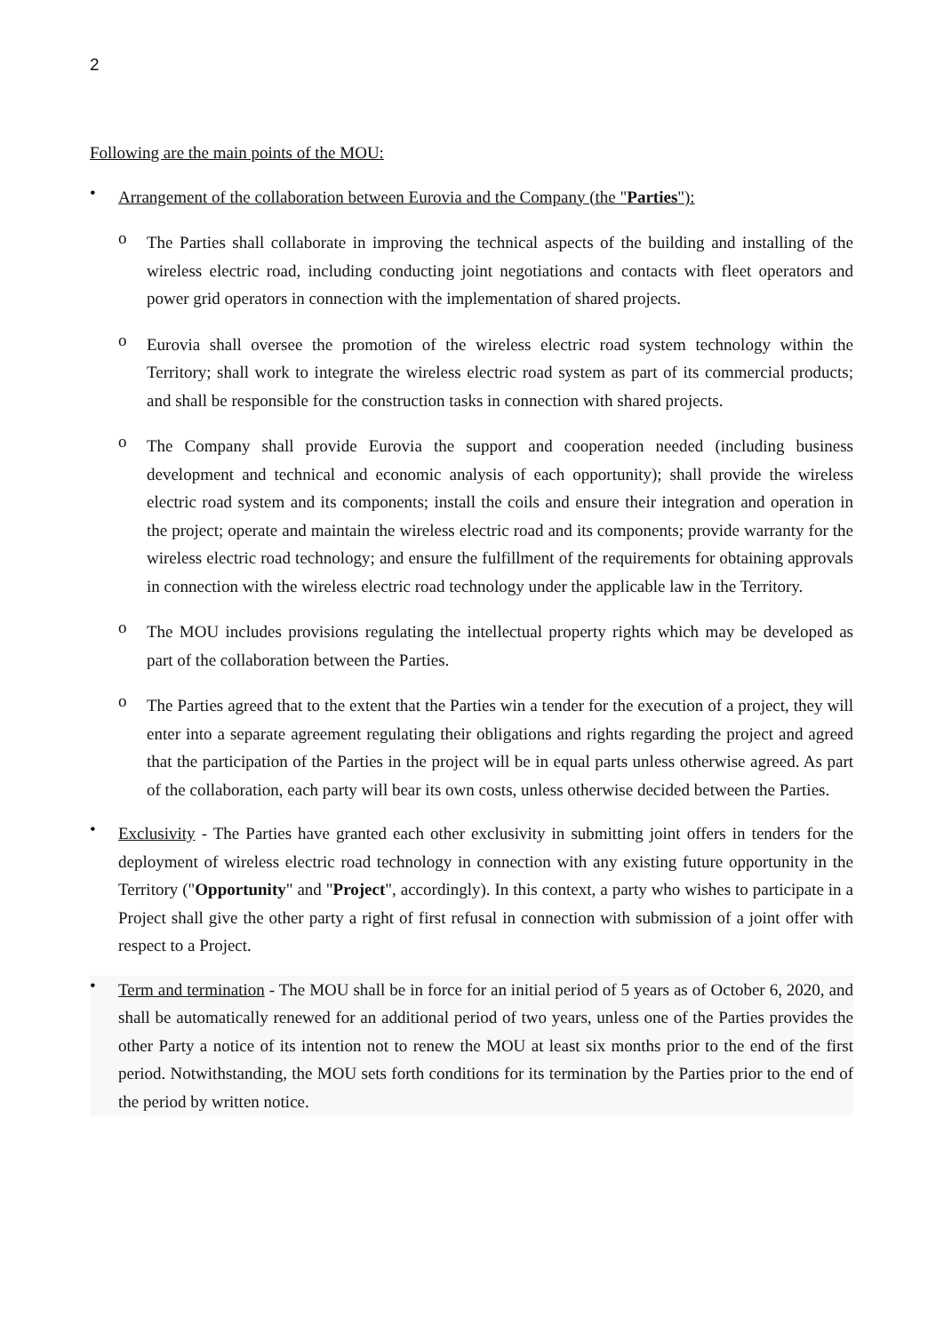2
Following are the main points of the MOU:
•
Arrangement of the collaboration between Eurovia and the Company (the "Parties"):
o
The Parties shall collaborate in improving the technical aspects of the building and installing of the wireless electric road, including conducting joint negotiations and contacts with fleet operators and power grid operators in connection with the implementation of shared projects.
o
Eurovia shall oversee the promotion of the wireless electric road system technology within the Territory; shall work to integrate the wireless electric road system as part of its commercial products; and shall be responsible for the construction tasks in connection with shared projects.
o
The Company shall provide Eurovia the support and cooperation needed (including business development and technical and economic analysis of each opportunity); shall provide the wireless electric road system and its components; install the coils and ensure their integration and operation in the project; operate and maintain the wireless electric road and its components; provide warranty for the wireless electric road technology; and ensure the fulfillment of the requirements for obtaining approvals in connection with the wireless electric road technology under the applicable law in the Territory.
o
The MOU includes provisions regulating the intellectual property rights which may be developed as part of the collaboration between the Parties.
o
The Parties agreed that to the extent that the Parties win a tender for the execution of a project, they will enter into a separate agreement regulating their obligations and rights regarding the project and agreed that the participation of the Parties in the project will be in equal parts unless otherwise agreed. As part of the collaboration, each party will bear its own costs, unless otherwise decided between the Parties.
•
Exclusivity - The Parties have granted each other exclusivity in submitting joint offers in tenders for the deployment of wireless electric road technology in connection with any existing future opportunity in the Territory ("Opportunity" and "Project", accordingly). In this context, a party who wishes to participate in a Project shall give the other party a right of first refusal in connection with submission of a joint offer with respect to a Project.
•
Term and termination - The MOU shall be in force for an initial period of 5 years as of October 6, 2020, and shall be automatically renewed for an additional period of two years, unless one of the Parties provides the other Party a notice of its intention not to renew the MOU at least six months prior to the end of the first period. Notwithstanding, the MOU sets forth conditions for its termination by the Parties prior to the end of the period by written notice.